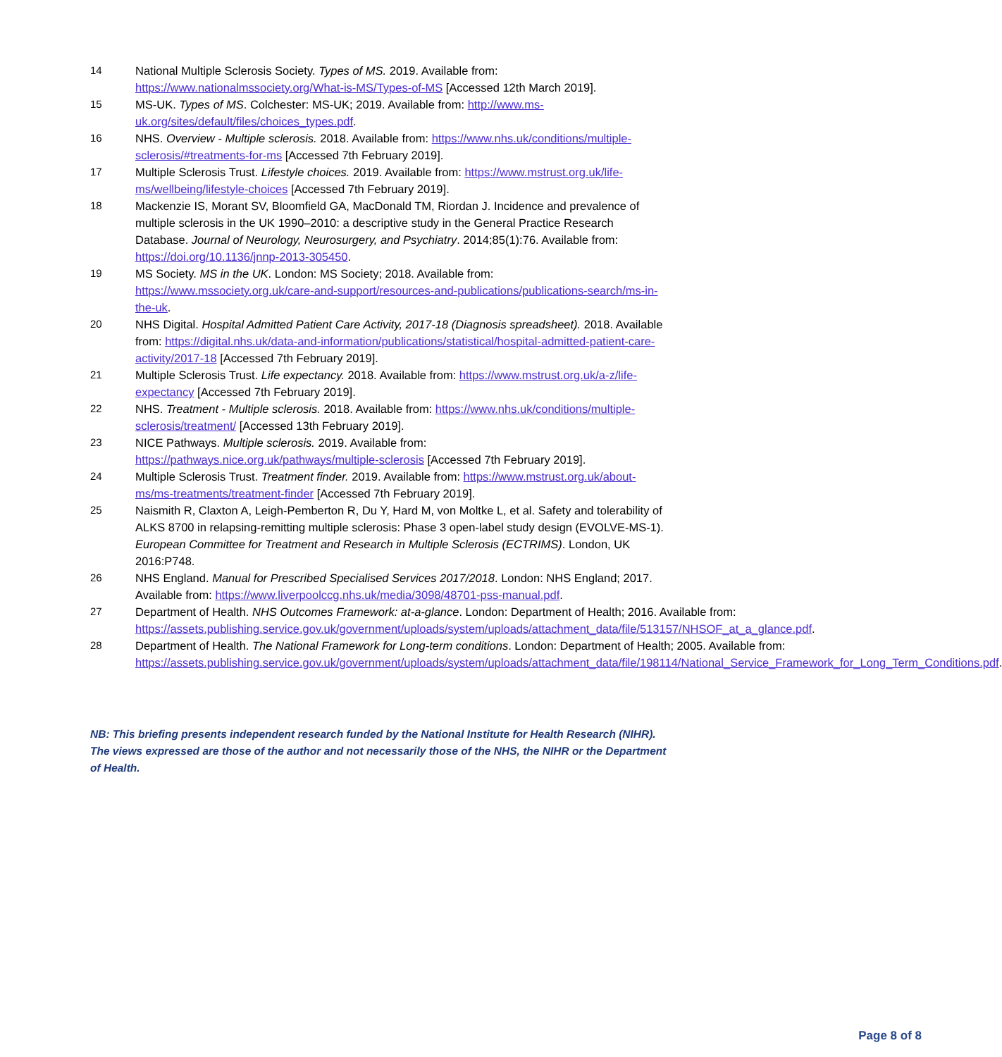14 National Multiple Sclerosis Society. Types of MS. 2019. Available from: https://www.nationalmssociety.org/What-is-MS/Types-of-MS [Accessed 12th March 2019].
15 MS-UK. Types of MS. Colchester: MS-UK; 2019. Available from: http://www.ms-uk.org/sites/default/files/choices_types.pdf.
16 NHS. Overview - Multiple sclerosis. 2018. Available from: https://www.nhs.uk/conditions/multiple-sclerosis/#treatments-for-ms [Accessed 7th February 2019].
17 Multiple Sclerosis Trust. Lifestyle choices. 2019. Available from: https://www.mstrust.org.uk/life-ms/wellbeing/lifestyle-choices [Accessed 7th February 2019].
18 Mackenzie IS, Morant SV, Bloomfield GA, MacDonald TM, Riordan J. Incidence and prevalence of multiple sclerosis in the UK 1990–2010: a descriptive study in the General Practice Research Database. Journal of Neurology, Neurosurgery, and Psychiatry. 2014;85(1):76. Available from: https://doi.org/10.1136/jnnp-2013-305450.
19 MS Society. MS in the UK. London: MS Society; 2018. Available from: https://www.mssociety.org.uk/care-and-support/resources-and-publications/publications-search/ms-in-the-uk.
20 NHS Digital. Hospital Admitted Patient Care Activity, 2017-18 (Diagnosis spreadsheet). 2018. Available from: https://digital.nhs.uk/data-and-information/publications/statistical/hospital-admitted-patient-care-activity/2017-18 [Accessed 7th February 2019].
21 Multiple Sclerosis Trust. Life expectancy. 2018. Available from: https://www.mstrust.org.uk/a-z/life-expectancy [Accessed 7th February 2019].
22 NHS. Treatment - Multiple sclerosis. 2018. Available from: https://www.nhs.uk/conditions/multiple-sclerosis/treatment/ [Accessed 13th February 2019].
23 NICE Pathways. Multiple sclerosis. 2019. Available from: https://pathways.nice.org.uk/pathways/multiple-sclerosis [Accessed 7th February 2019].
24 Multiple Sclerosis Trust. Treatment finder. 2019. Available from: https://www.mstrust.org.uk/about-ms/ms-treatments/treatment-finder [Accessed 7th February 2019].
25 Naismith R, Claxton A, Leigh-Pemberton R, Du Y, Hard M, von Moltke L, et al. Safety and tolerability of ALKS 8700 in relapsing-remitting multiple sclerosis: Phase 3 open-label study design (EVOLVE-MS-1). European Committee for Treatment and Research in Multiple Sclerosis (ECTRIMS). London, UK 2016:P748.
26 NHS England. Manual for Prescribed Specialised Services 2017/2018. London: NHS England; 2017. Available from: https://www.liverpoolccg.nhs.uk/media/3098/48701-pss-manual.pdf.
27 Department of Health. NHS Outcomes Framework: at-a-glance. London: Department of Health; 2016. Available from: https://assets.publishing.service.gov.uk/government/uploads/system/uploads/attachment_data/file/513157/NHSOF_at_a_glance.pdf.
28 Department of Health. The National Framework for Long-term conditions. London: Department of Health; 2005. Available from: https://assets.publishing.service.gov.uk/government/uploads/system/uploads/attachment_data/file/198114/National_Service_Framework_for_Long_Term_Conditions.pdf.
NB: This briefing presents independent research funded by the National Institute for Health Research (NIHR). The views expressed are those of the author and not necessarily those of the NHS, the NIHR or the Department of Health.
Page 8 of 8